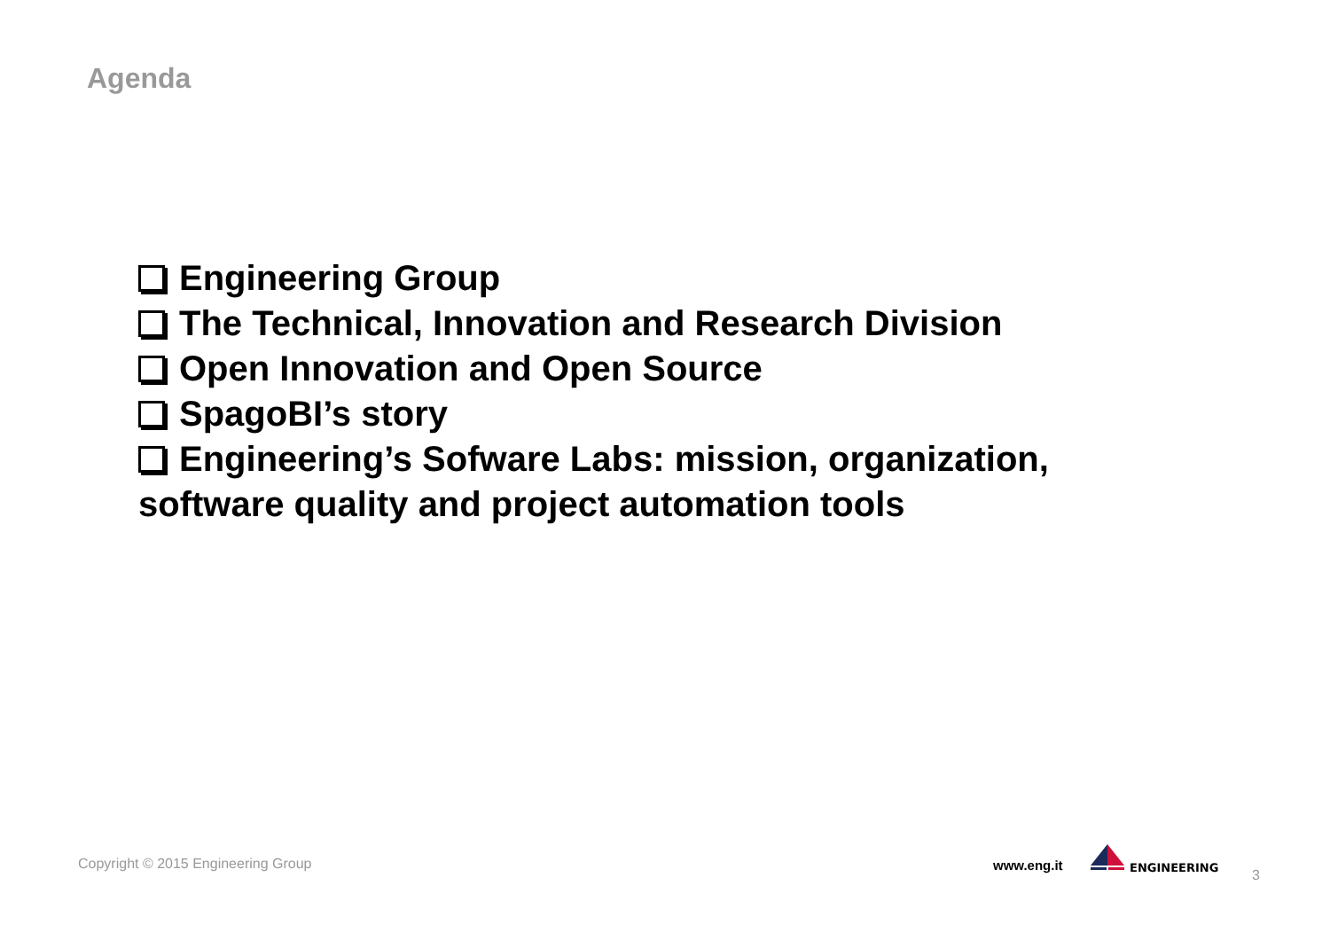Agenda
Engineering Group
The Technical, Innovation and Research Division
Open Innovation and Open Source
SpagoBI’s story
Engineering’s Sofware Labs: mission, organization, software quality and project automation tools
Copyright © 2015 Engineering Group
www.eng.it
ENGINEERING
3